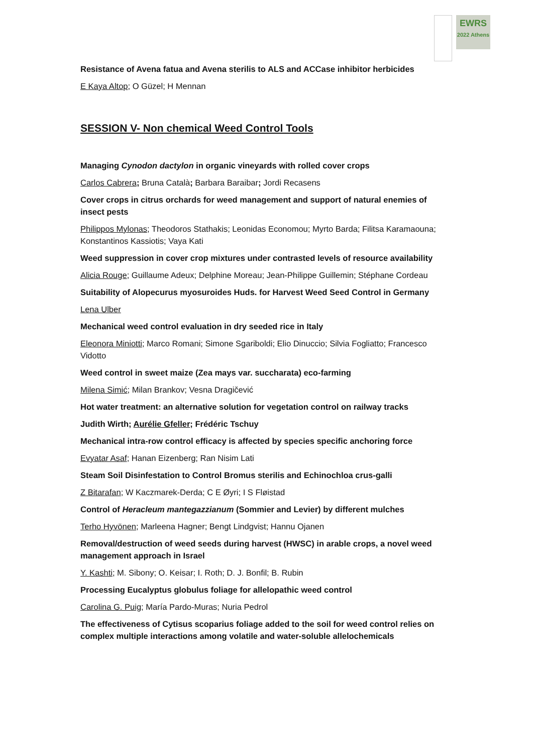EWRS
2022 Athens
Resistance of Avena fatua and Avena sterilis to ALS and ACCase inhibitor herbicides
E Kaya Altop; O Güzel; H Mennan
SESSION V- Non chemical Weed Control Tools
Managing Cynodon dactylon in organic vineyards with rolled cover crops
Carlos Cabrera; Bruna Català; Barbara Baraibar; Jordi Recasens
Cover crops in citrus orchards for weed management and support of natural enemies of insect pests
Philippos Mylonas; Theodoros Stathakis; Leonidas Economou; Myrto Barda; Filitsa Karamaouna; Konstantinos Kassiotis; Vaya Kati
Weed suppression in cover crop mixtures under contrasted levels of resource availability
Alicia Rouge; Guillaume Adeux; Delphine Moreau; Jean-Philippe Guillemin; Stéphane Cordeau
Suitability of Alopecurus myosuroides Huds. for Harvest Weed Seed Control in Germany
Lena Ulber
Mechanical weed control evaluation in dry seeded rice in Italy
Eleonora Miniotti; Marco Romani; Simone Sgariboldi; Elio Dinuccio; Silvia Fogliatto; Francesco Vidotto
Weed control in sweet maize (Zea mays var. succharata) eco-farming
Milena Simić; Milan Brankov; Vesna Dragičević
Hot water treatment: an alternative solution for vegetation control on railway tracks
Judith Wirth; Aurélie Gfeller; Frédéric Tschuy
Mechanical intra-row control efficacy is affected by species specific anchoring force
Evyatar Asaf; Hanan Eizenberg; Ran Nisim Lati
Steam Soil Disinfestation to Control Bromus sterilis and Echinochloa crus-galli
Z Bitarafan; W Kaczmarek-Derda; C E Øyri; I S Fløistad
Control of Heracleum mantegazzianum (Sommier and Levier) by different mulches
Terho Hyvönen; Marleena Hagner; Bengt Lindgvist; Hannu Ojanen
Removal/destruction of weed seeds during harvest (HWSC) in arable crops, a novel weed management approach in Israel
Y. Kashti; M. Sibony; O. Keisar; I. Roth; D. J. Bonfil; B. Rubin
Processing Eucalyptus globulus foliage for allelopathic weed control
Carolina G. Puig; María Pardo-Muras; Nuria Pedrol
The effectiveness of Cytisus scoparius foliage added to the soil for weed control relies on complex multiple interactions among volatile and water-soluble allelochemicals